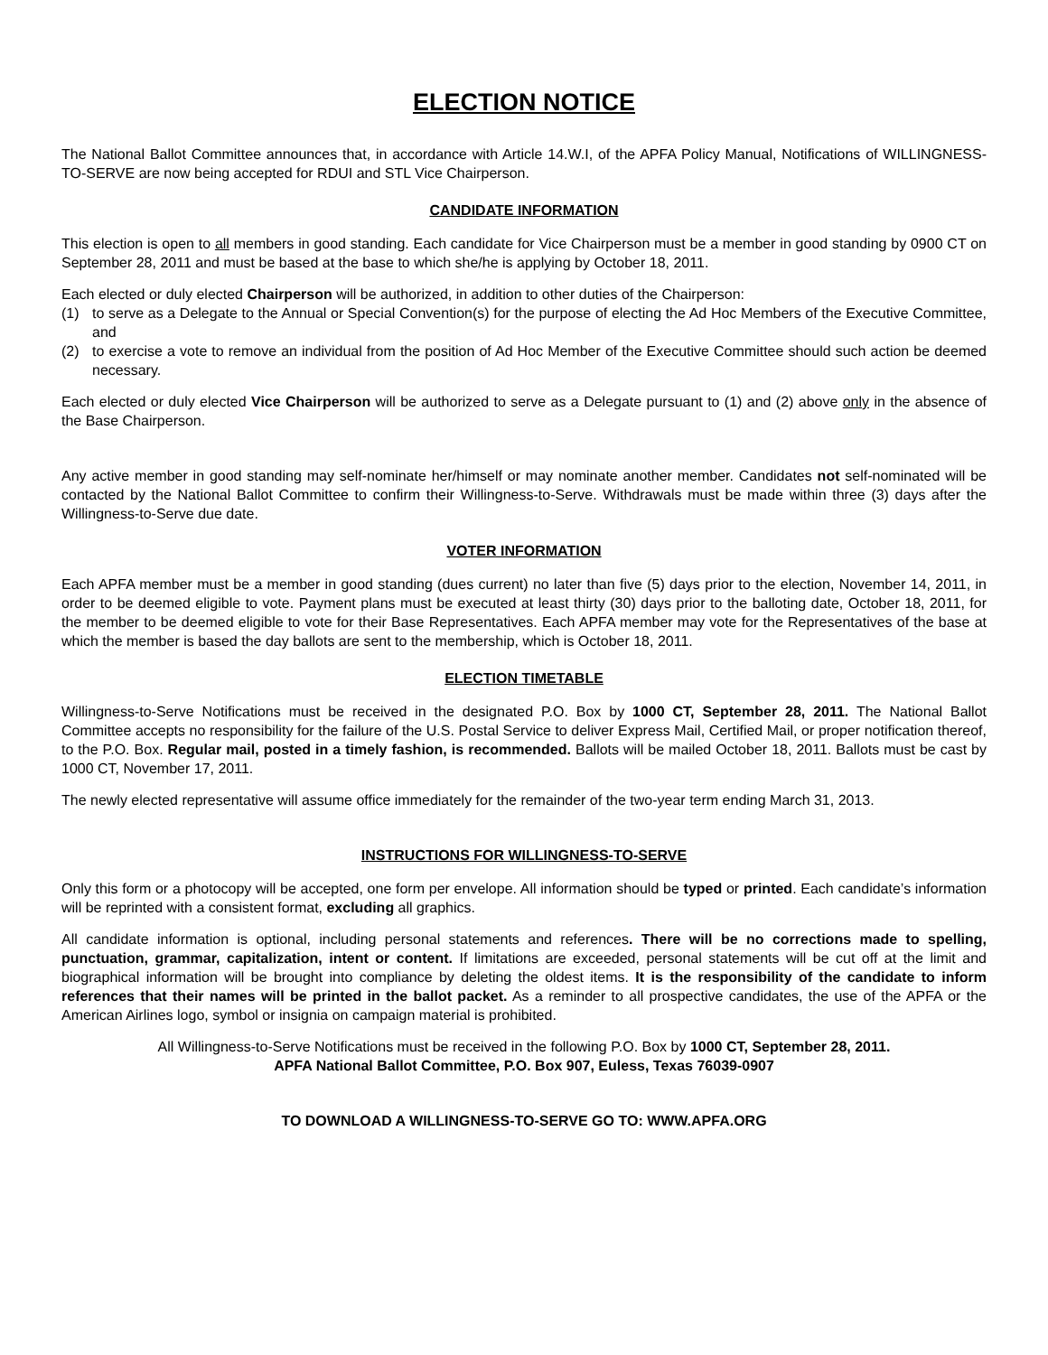ELECTION NOTICE
The National Ballot Committee announces that, in accordance with Article 14.W.I, of the APFA Policy Manual, Notifications of WILLINGNESS-TO-SERVE are now being accepted for RDUI and STL Vice Chairperson.
CANDIDATE INFORMATION
This election is open to all members in good standing. Each candidate for Vice Chairperson must be a member in good standing by 0900 CT on September 28, 2011 and must be based at the base to which she/he is applying by October 18, 2011.
Each elected or duly elected Chairperson will be authorized, in addition to other duties of the Chairperson:
(1) to serve as a Delegate to the Annual or Special Convention(s) for the purpose of electing the Ad Hoc Members of the Executive Committee, and
(2) to exercise a vote to remove an individual from the position of Ad Hoc Member of the Executive Committee should such action be deemed necessary.
Each elected or duly elected Vice Chairperson will be authorized to serve as a Delegate pursuant to (1) and (2) above only in the absence of the Base Chairperson.
Any active member in good standing may self-nominate her/himself or may nominate another member. Candidates not self-nominated will be contacted by the National Ballot Committee to confirm their Willingness-to-Serve. Withdrawals must be made within three (3) days after the Willingness-to-Serve due date.
VOTER INFORMATION
Each APFA member must be a member in good standing (dues current) no later than five (5) days prior to the election, November 14, 2011, in order to be deemed eligible to vote. Payment plans must be executed at least thirty (30) days prior to the balloting date, October 18, 2011, for the member to be deemed eligible to vote for their Base Representatives. Each APFA member may vote for the Representatives of the base at which the member is based the day ballots are sent to the membership, which is October 18, 2011.
ELECTION TIMETABLE
Willingness-to-Serve Notifications must be received in the designated P.O. Box by 1000 CT, September 28, 2011. The National Ballot Committee accepts no responsibility for the failure of the U.S. Postal Service to deliver Express Mail, Certified Mail, or proper notification thereof, to the P.O. Box. Regular mail, posted in a timely fashion, is recommended. Ballots will be mailed October 18, 2011. Ballots must be cast by 1000 CT, November 17, 2011.
The newly elected representative will assume office immediately for the remainder of the two-year term ending March 31, 2013.
INSTRUCTIONS FOR WILLINGNESS-TO-SERVE
Only this form or a photocopy will be accepted, one form per envelope. All information should be typed or printed. Each candidate’s information will be reprinted with a consistent format, excluding all graphics.
All candidate information is optional, including personal statements and references. There will be no corrections made to spelling, punctuation, grammar, capitalization, intent or content. If limitations are exceeded, personal statements will be cut off at the limit and biographical information will be brought into compliance by deleting the oldest items. It is the responsibility of the candidate to inform references that their names will be printed in the ballot packet. As a reminder to all prospective candidates, the use of the APFA or the American Airlines logo, symbol or insignia on campaign material is prohibited.
All Willingness-to-Serve Notifications must be received in the following P.O. Box by 1000 CT, September 28, 2011.
APFA National Ballot Committee, P.O. Box 907, Euless, Texas 76039-0907
TO DOWNLOAD A WILLINGNESS-TO-SERVE GO TO: WWW.APFA.ORG